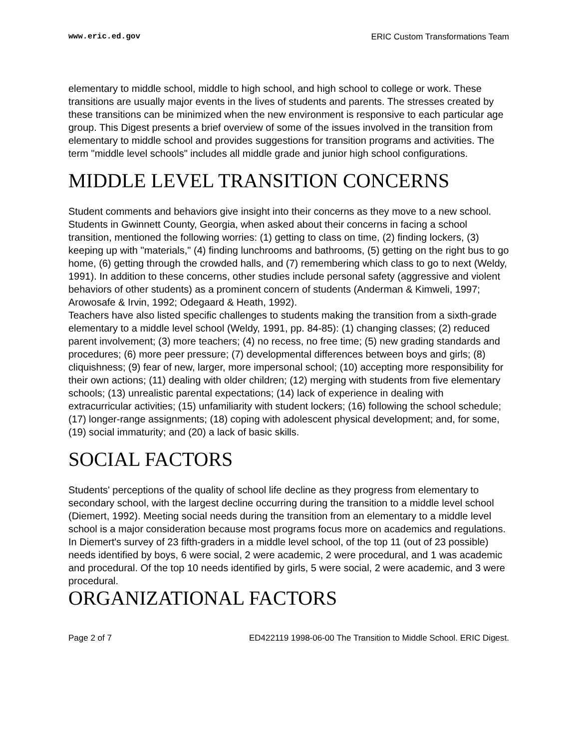www.eric.ed.gov ERIC Custom Transformations Team
elementary to middle school, middle to high school, and high school to college or work. These transitions are usually major events in the lives of students and parents. The stresses created by these transitions can be minimized when the new environment is responsive to each particular age group. This Digest presents a brief overview of some of the issues involved in the transition from elementary to middle school and provides suggestions for transition programs and activities. The term "middle level schools" includes all middle grade and junior high school configurations.
MIDDLE LEVEL TRANSITION CONCERNS
Student comments and behaviors give insight into their concerns as they move to a new school. Students in Gwinnett County, Georgia, when asked about their concerns in facing a school transition, mentioned the following worries: (1) getting to class on time, (2) finding lockers, (3) keeping up with "materials," (4) finding lunchrooms and bathrooms, (5) getting on the right bus to go home, (6) getting through the crowded halls, and (7) remembering which class to go to next (Weldy, 1991). In addition to these concerns, other studies include personal safety (aggressive and violent behaviors of other students) as a prominent concern of students (Anderman & Kimweli, 1997; Arowosafe & Irvin, 1992; Odegaard & Heath, 1992).
Teachers have also listed specific challenges to students making the transition from a sixth-grade elementary to a middle level school (Weldy, 1991, pp. 84-85): (1) changing classes; (2) reduced parent involvement; (3) more teachers; (4) no recess, no free time; (5) new grading standards and procedures; (6) more peer pressure; (7) developmental differences between boys and girls; (8) cliquishness; (9) fear of new, larger, more impersonal school; (10) accepting more responsibility for their own actions; (11) dealing with older children; (12) merging with students from five elementary schools; (13) unrealistic parental expectations; (14) lack of experience in dealing with extracurricular activities; (15) unfamiliarity with student lockers; (16) following the school schedule; (17) longer-range assignments; (18) coping with adolescent physical development; and, for some, (19) social immaturity; and (20) a lack of basic skills.
SOCIAL FACTORS
Students' perceptions of the quality of school life decline as they progress from elementary to secondary school, with the largest decline occurring during the transition to a middle level school (Diemert, 1992). Meeting social needs during the transition from an elementary to a middle level school is a major consideration because most programs focus more on academics and regulations. In Diemert's survey of 23 fifth-graders in a middle level school, of the top 11 (out of 23 possible) needs identified by boys, 6 were social, 2 were academic, 2 were procedural, and 1 was academic and procedural. Of the top 10 needs identified by girls, 5 were social, 2 were academic, and 3 were procedural.
ORGANIZATIONAL FACTORS
Page 2 of 7 ED422119 1998-06-00 The Transition to Middle School. ERIC Digest.